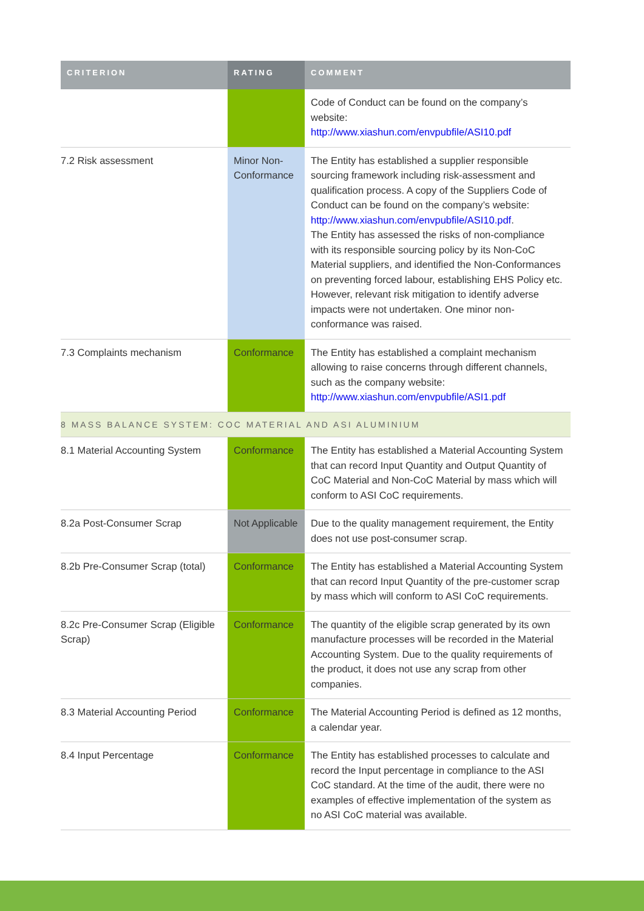| CRITERION | RATING | COMMENT |
| --- | --- | --- |
| | | Code of Conduct can be found on the company’s website: http://www.xiashun.com/envpubfile/ASI10.pdf |
| 7.2 Risk assessment | Minor Non-Conformance | The Entity has established a supplier responsible sourcing framework including risk-assessment and qualification process. A copy of the Suppliers Code of Conduct can be found on the company’s website: http://www.xiashun.com/envpubfile/ASI10.pdf . The Entity has assessed the risks of non-compliance with its responsible sourcing policy by its Non-CoC Material suppliers, and identified the Non-Conformances on preventing forced labour, establishing EHS Policy etc. However, relevant risk mitigation to identify adverse impacts were not undertaken. One minor non-conformance was raised. |
| 7.3 Complaints mechanism | Conformance | The Entity has established a complaint mechanism allowing to raise concerns through different channels, such as the company website: http://www.xiashun.com/envpubfile/ASI1.pdf |
| 8 MASS BALANCE SYSTEM: COC MATERIAL AND ASI ALUMINIUM | | |
| 8.1 Material Accounting System | Conformance | The Entity has established a Material Accounting System that can record Input Quantity and Output Quantity of CoC Material and Non-CoC Material by mass which will conform to ASI CoC requirements. |
| 8.2a Post-Consumer Scrap | Not Applicable | Due to the quality management requirement, the Entity does not use post-consumer scrap. |
| 8.2b Pre-Consumer Scrap (total) | Conformance | The Entity has established a Material Accounting System that can record Input Quantity of the pre-customer scrap by mass which will conform to ASI CoC requirements. |
| 8.2c Pre-Consumer Scrap (Eligible Scrap) | Conformance | The quantity of the eligible scrap generated by its own manufacture processes will be recorded in the Material Accounting System. Due to the quality requirements of the product, it does not use any scrap from other companies. |
| 8.3 Material Accounting Period | Conformance | The Material Accounting Period is defined as 12 months, a calendar year. |
| 8.4 Input Percentage | Conformance | The Entity has established processes to calculate and record the Input percentage in compliance to the ASI CoC standard. At the time of the audit, there were no examples of effective implementation of the system as no ASI CoC material was available. |